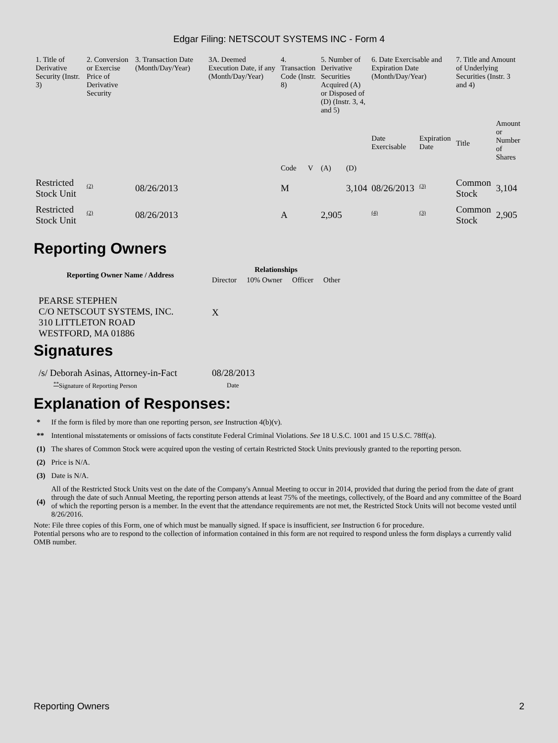Edgar Filing: NETSCOUT SYSTEMS INC - Form 4
| 1. Title of Derivative Security (Instr. 3) | 2. Conversion or Exercise Price of Derivative Security | 3. Transaction Date (Month/Day/Year) | 3A. Deemed Execution Date, if any (Month/Day/Year) | 4. Transaction Code (Instr. 8) | | 5. Number of Derivative Securities Acquired (A) or Disposed of (D) (Instr. 3, 4, and 5) | | 6. Date Exercisable and Expiration Date (Month/Day/Year) | | 7. Title and Amount of Underlying Securities (Instr. 3 and 4) | |
| --- | --- | --- | --- | --- | --- | --- | --- | --- | --- | --- | --- |
| | | | | Code | V | (A) | (D) | Date Exercisable | Expiration Date | Title | Amount or Number of Shares |
| Restricted Stock Unit | <sup>(2)</sup> | 08/26/2013 | | M | | | 3,104 | 08/26/2013 | <sup>(3)</sup> | Common Stock | 3,104 |
| Restricted Stock Unit | <sup>(2)</sup> | 08/26/2013 | | A | | 2,905 | | <sup>(4)</sup> | <sup>(3)</sup> | Common Stock | 2,905 |
Reporting Owners
| Reporting Owner Name / Address | Relationships | | | |
| --- | --- | --- | --- | --- |
| | Director | 10% Owner | Officer | Other |
| PEARSE STEPHEN C/O NETSCOUT SYSTEMS, INC. 310 LITTLETON ROAD WESTFORD, MA 01886 | X | | | |
Signatures
| /s/ Deborah Asinas, Attorney-in-Fact | 08/28/2013 |
| <sup>**</sup> Signature of Reporting Person | Date |
Explanation of Responses:
| * | If the form is filed by more than one reporting person, see Instruction 4(b)(v). |
| ** | Intentional misstatements or omissions of facts constitute Federal Criminal Violations. See 18 U.S.C. 1001 and 15 U.S.C. 78ff(a). |
| (1) | The shares of Common Stock were acquired upon the vesting of certain Restricted Stock Units previously granted to the reporting person. |
| (2) | Price is N/A. |
| (3) | Date is N/A. |
| (4) | All of the Restricted Stock Units vest on the date of the Company's Annual Meeting to occur in 2014, provided that during the period from the date of grant through the date of such Annual Meeting, the reporting person attends at least 75% of the meetings, collectively, of the Board and any committee of the Board of which the reporting person is a member. In the event that the attendance requirements are not met, the Restricted Stock Units will not become vested until 8/26/2016. |
Note: File three copies of this Form, one of which must be manually signed. If space is insufficient, see Instruction 6 for procedure.
Potential persons who are to respond to the collection of information contained in this form are not required to respond unless the form displays a currently valid OMB number.
Reporting Owners 2